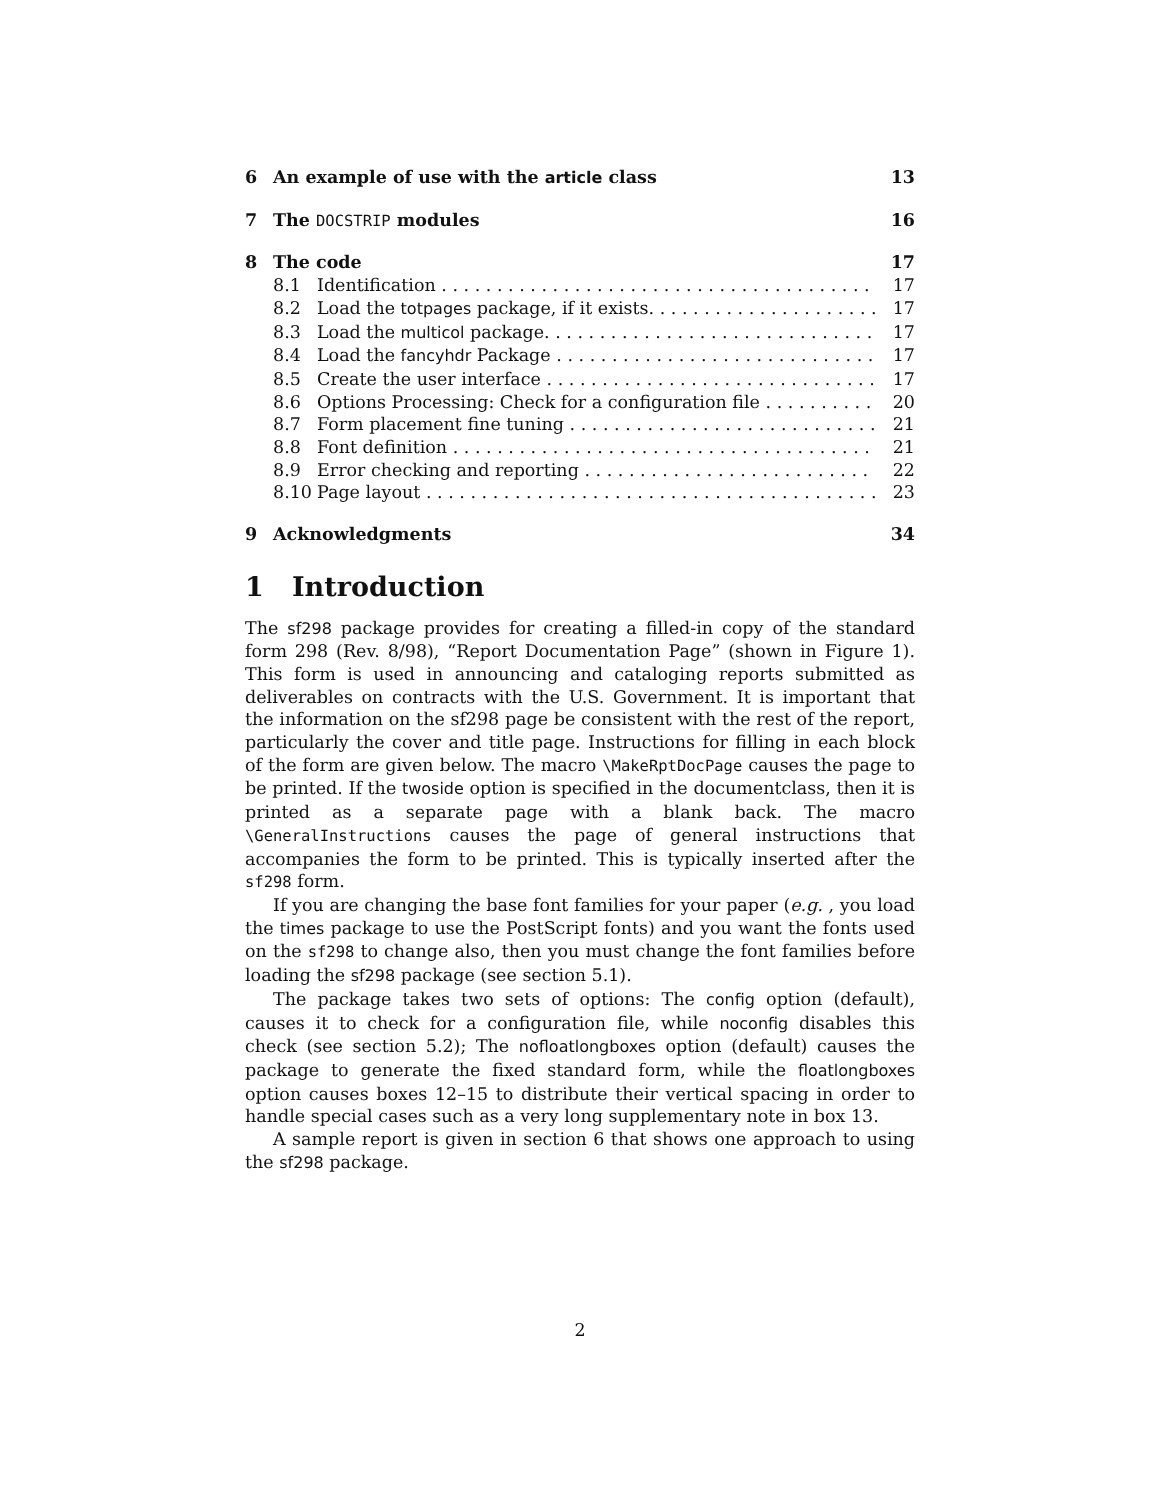6 An example of use with the article class 13
7 The DOCSTRIP modules 16
8 The code 17
8.1 Identification 17
8.2 Load the totpages package, if it exists. 17
8.3 Load the multicol package. 17
8.4 Load the fancyhdr Package 17
8.5 Create the user interface 17
8.6 Options Processing: Check for a configuration file 20
8.7 Form placement fine tuning 21
8.8 Font definition 21
8.9 Error checking and reporting 22
8.10 Page layout 23
9 Acknowledgments 34
1 Introduction
The sf298 package provides for creating a filled-in copy of the standard form 298 (Rev. 8/98), “Report Documentation Page” (shown in Figure 1). This form is used in announcing and cataloging reports submitted as deliverables on contracts with the U.S. Government. It is important that the information on the sf298 page be consistent with the rest of the report, particularly the cover and title page. Instructions for filling in each block of the form are given below. The macro \MakeRptDocPage causes the page to be printed. If the twoside option is specified in the documentclass, then it is printed as a separate page with a blank back. The macro \GeneralInstructions causes the page of general instructions that accompanies the form to be printed. This is typically inserted after the sf298 form.
If you are changing the base font families for your paper (e.g. , you load the times package to use the PostScript fonts) and you want the fonts used on the sf298 to change also, then you must change the font families before loading the sf298 package (see section 5.1).
The package takes two sets of options: The config option (default), causes it to check for a configuration file, while noconfig disables this check (see section 5.2); The nofloatlongboxes option (default) causes the package to generate the fixed standard form, while the floatlongboxes option causes boxes 12–15 to distribute their vertical spacing in order to handle special cases such as a very long supplementary note in box 13.
A sample report is given in section 6 that shows one approach to using the sf298 package.
2